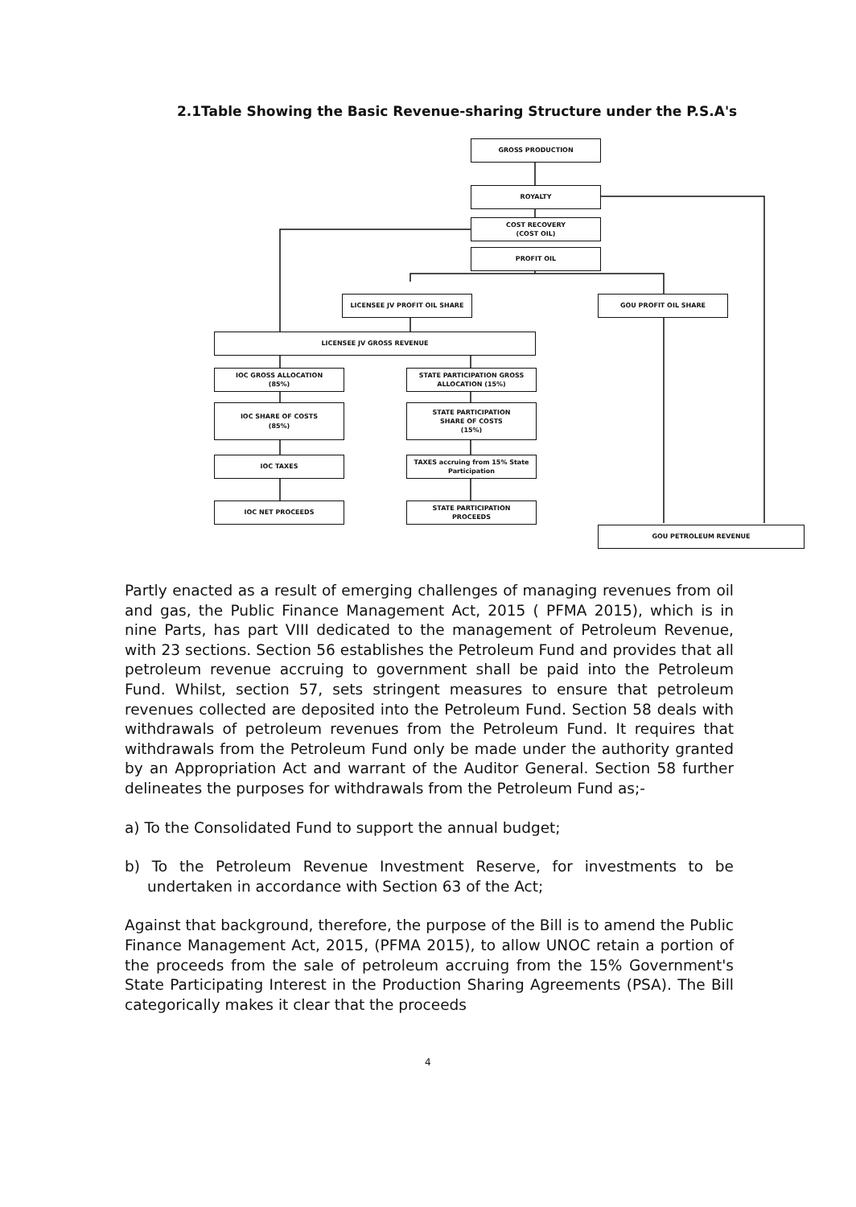2.1Table Showing the Basic Revenue-sharing Structure under the P.S.A's
GROSS PRODUCTION
ROYALTY
COST RECOVERY
(COST OIL)
PROFIT OIL
LICENSEE JV PROFIT OIL SHARE GOU PROFIT OIL SHARE
LICENSEE JV GROSS REVENUE
IOC GROSS ALLOCATION
(85%)
STATE PARTICIPATION GROSS ALLOCATION (15%)
IOC SHARE OF COSTS
(85%)
STATE PARTICIPATION
SHARE OF COSTS
(15%)
IOC TAXES
TAXES accruing from 15% State Participation
IOC NET PROCEEDS
STATE PARTICIPATION
PROCEEDS
GOU PETROLEUM REVENUE
Partly enacted as a result of emerging challenges of managing revenues from oil and gas, the Public Finance Management Act, 2015 ( PFMA 2015), which is in nine Parts, has part VIII dedicated to the management of Petroleum Revenue, with 23 sections. Section 56 establishes the Petroleum Fund and provides that all petroleum revenue accruing to government shall be paid into the Petroleum Fund. Whilst, section 57, sets stringent measures to ensure that petroleum revenues collected are deposited into the Petroleum Fund. Section 58 deals with withdrawals of petroleum revenues from the Petroleum Fund. It requires that withdrawals from the Petroleum Fund only be made under the authority granted by an Appropriation Act and warrant of the Auditor General. Section 58 further delineates the purposes for withdrawals from the Petroleum Fund as;-
a) To the Consolidated Fund to support the annual budget;
b) To the Petroleum Revenue Investment Reserve, for investments to be undertaken in accordance with Section 63 of the Act;
Against that background, therefore, the purpose of the Bill is to amend the Public Finance Management Act, 2015, (PFMA 2015), to allow UNOC retain a portion of the proceeds from the sale of petroleum accruing from the 15% Government's State Participating Interest in the Production Sharing Agreements (PSA). The Bill categorically makes it clear that the proceeds
4